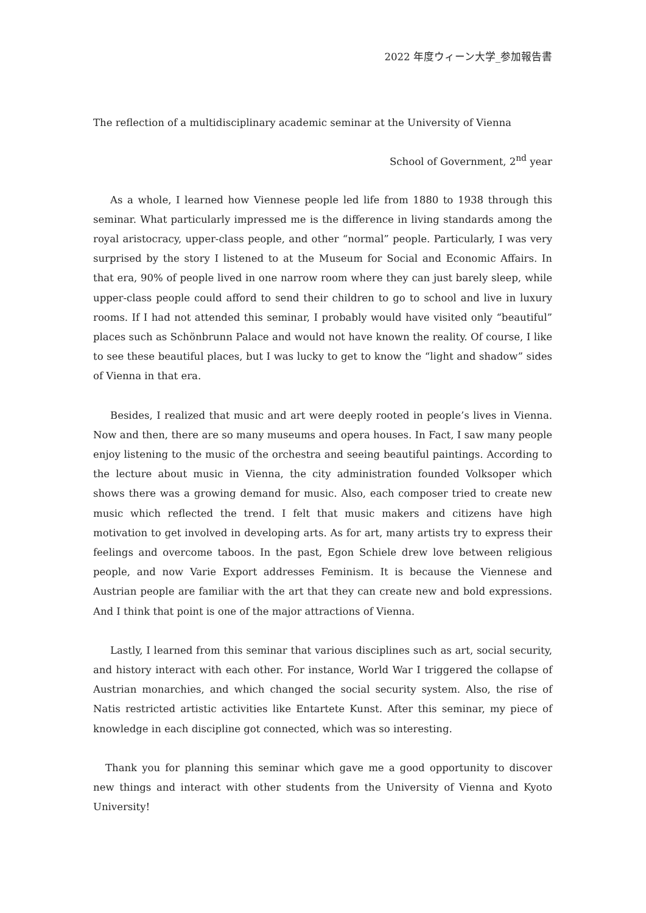2022 年度ウィーン大学_参加報告書
The reflection of a multidisciplinary academic seminar at the University of Vienna
School of Government, 2<sup>nd</sup> year
As a whole, I learned how Viennese people led life from 1880 to 1938 through this seminar. What particularly impressed me is the difference in living standards among the royal aristocracy, upper-class people, and other “normal” people. Particularly, I was very surprised by the story I listened to at the Museum for Social and Economic Affairs. In that era, 90% of people lived in one narrow room where they can just barely sleep, while upper-class people could afford to send their children to go to school and live in luxury rooms. If I had not attended this seminar, I probably would have visited only “beautiful” places such as Schönbrunn Palace and would not have known the reality. Of course, I like to see these beautiful places, but I was lucky to get to know the “light and shadow” sides of Vienna in that era.
Besides, I realized that music and art were deeply rooted in people’s lives in Vienna. Now and then, there are so many museums and opera houses. In Fact, I saw many people enjoy listening to the music of the orchestra and seeing beautiful paintings. According to the lecture about music in Vienna, the city administration founded Volksoper which shows there was a growing demand for music. Also, each composer tried to create new music which reflected the trend. I felt that music makers and citizens have high motivation to get involved in developing arts. As for art, many artists try to express their feelings and overcome taboos. In the past, Egon Schiele drew love between religious people, and now Varie Export addresses Feminism. It is because the Viennese and Austrian people are familiar with the art that they can create new and bold expressions. And I think that point is one of the major attractions of Vienna.
Lastly, I learned from this seminar that various disciplines such as art, social security, and history interact with each other. For instance, World War I triggered the collapse of Austrian monarchies, and which changed the social security system. Also, the rise of Natis restricted artistic activities like Entartete Kunst. After this seminar, my piece of knowledge in each discipline got connected, which was so interesting.
Thank you for planning this seminar which gave me a good opportunity to discover new things and interact with other students from the University of Vienna and Kyoto University!